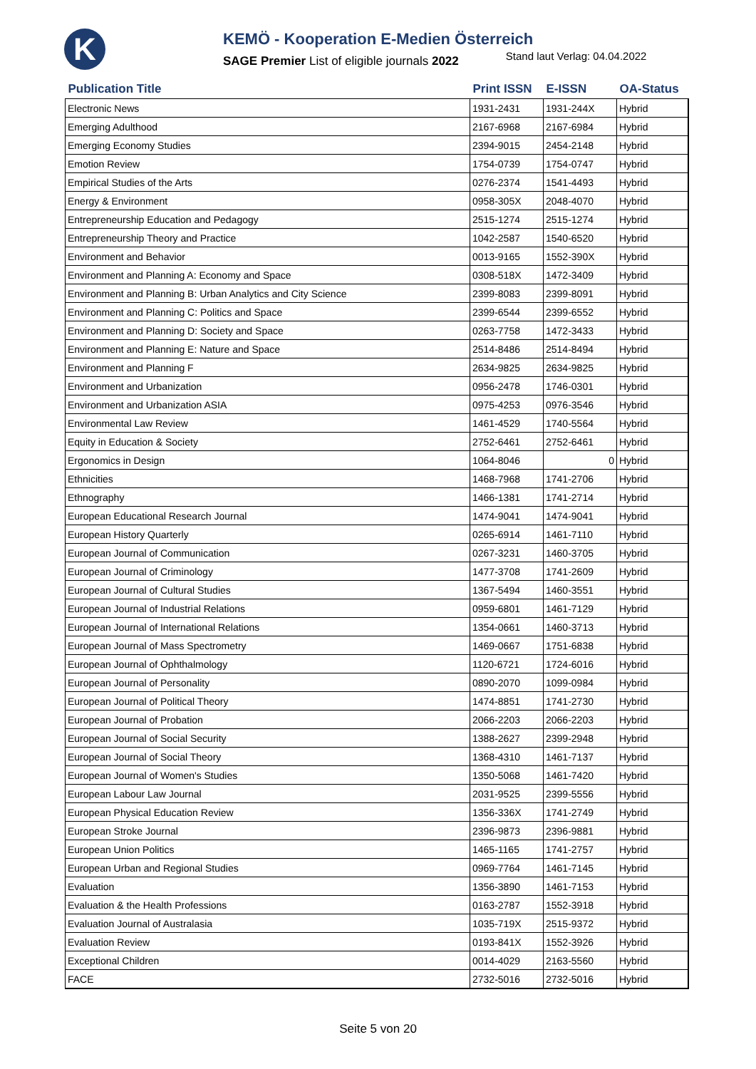K
KEMÖ - Kooperation E-Medien Österreich
SAGE Premier List of eligible journals 2022 Stand laut Verlag: 04.04.2022
| Publication Title | Print ISSN | E-ISSN | OA-Status |
| --- | --- | --- | --- |
| Electronic News | 1931-2431 | 1931-244X | Hybrid |
| Emerging Adulthood | 2167-6968 | 2167-6984 | Hybrid |
| Emerging Economy Studies | 2394-9015 | 2454-2148 | Hybrid |
| Emotion Review | 1754-0739 | 1754-0747 | Hybrid |
| Empirical Studies of the Arts | 0276-2374 | 1541-4493 | Hybrid |
| Energy & Environment | 0958-305X | 2048-4070 | Hybrid |
| Entrepreneurship Education and Pedagogy | 2515-1274 | 2515-1274 | Hybrid |
| Entrepreneurship Theory and Practice | 1042-2587 | 1540-6520 | Hybrid |
| Environment and Behavior | 0013-9165 | 1552-390X | Hybrid |
| Environment and Planning A: Economy and Space | 0308-518X | 1472-3409 | Hybrid |
| Environment and Planning B: Urban Analytics and City Science | 2399-8083 | 2399-8091 | Hybrid |
| Environment and Planning C: Politics and Space | 2399-6544 | 2399-6552 | Hybrid |
| Environment and Planning D: Society and Space | 0263-7758 | 1472-3433 | Hybrid |
| Environment and Planning E: Nature and Space | 2514-8486 | 2514-8494 | Hybrid |
| Environment and Planning F | 2634-9825 | 2634-9825 | Hybrid |
| Environment and Urbanization | 0956-2478 | 1746-0301 | Hybrid |
| Environment and Urbanization ASIA | 0975-4253 | 0976-3546 | Hybrid |
| Environmental Law Review | 1461-4529 | 1740-5564 | Hybrid |
| Equity in Education & Society | 2752-6461 | 2752-6461 | Hybrid |
| Ergonomics in Design | 1064-8046 | 0 | Hybrid |
| Ethnicities | 1468-7968 | 1741-2706 | Hybrid |
| Ethnography | 1466-1381 | 1741-2714 | Hybrid |
| European Educational Research Journal | 1474-9041 | 1474-9041 | Hybrid |
| European History Quarterly | 0265-6914 | 1461-7110 | Hybrid |
| European Journal of Communication | 0267-3231 | 1460-3705 | Hybrid |
| European Journal of Criminology | 1477-3708 | 1741-2609 | Hybrid |
| European Journal of Cultural Studies | 1367-5494 | 1460-3551 | Hybrid |
| European Journal of Industrial Relations | 0959-6801 | 1461-7129 | Hybrid |
| European Journal of International Relations | 1354-0661 | 1460-3713 | Hybrid |
| European Journal of Mass Spectrometry | 1469-0667 | 1751-6838 | Hybrid |
| European Journal of Ophthalmology | 1120-6721 | 1724-6016 | Hybrid |
| European Journal of Personality | 0890-2070 | 1099-0984 | Hybrid |
| European Journal of Political Theory | 1474-8851 | 1741-2730 | Hybrid |
| European Journal of Probation | 2066-2203 | 2066-2203 | Hybrid |
| European Journal of Social Security | 1388-2627 | 2399-2948 | Hybrid |
| European Journal of Social Theory | 1368-4310 | 1461-7137 | Hybrid |
| European Journal of Women's Studies | 1350-5068 | 1461-7420 | Hybrid |
| European Labour Law Journal | 2031-9525 | 2399-5556 | Hybrid |
| European Physical Education Review | 1356-336X | 1741-2749 | Hybrid |
| European Stroke Journal | 2396-9873 | 2396-9881 | Hybrid |
| European Union Politics | 1465-1165 | 1741-2757 | Hybrid |
| European Urban and Regional Studies | 0969-7764 | 1461-7145 | Hybrid |
| Evaluation | 1356-3890 | 1461-7153 | Hybrid |
| Evaluation & the Health Professions | 0163-2787 | 1552-3918 | Hybrid |
| Evaluation Journal of Australasia | 1035-719X | 2515-9372 | Hybrid |
| Evaluation Review | 0193-841X | 1552-3926 | Hybrid |
| Exceptional Children | 0014-4029 | 2163-5560 | Hybrid |
| FACE | 2732-5016 | 2732-5016 | Hybrid |
Seite 5 von 20